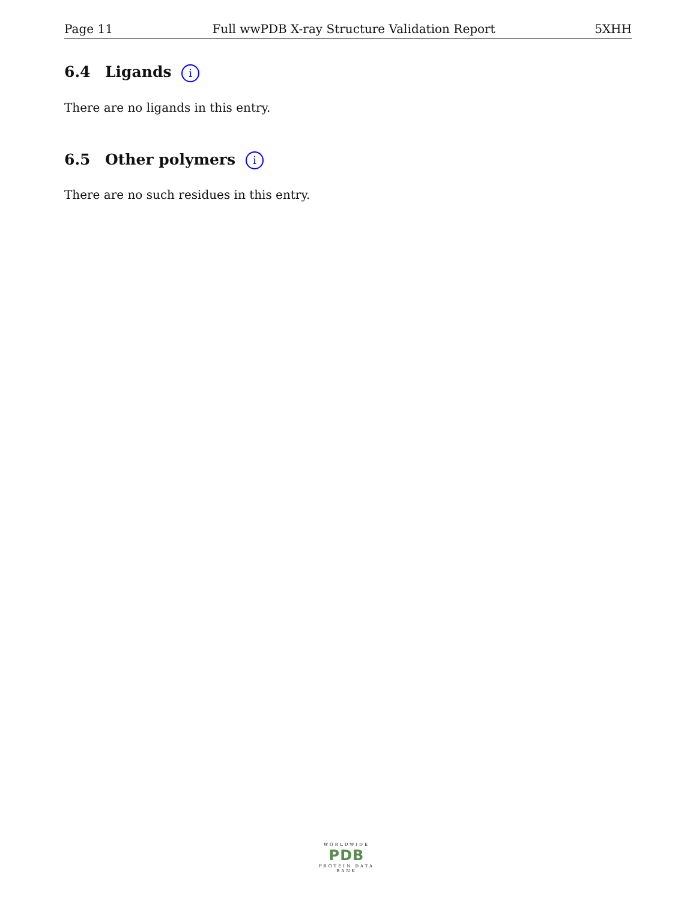Page 11 Full wwPDB X-ray Structure Validation Report 5XHH
6.4 Ligands i
There are no ligands in this entry.
6.5 Other polymers i
There are no such residues in this entry.
WORLDWIDE
PDB
PROTEIN DATA BANK